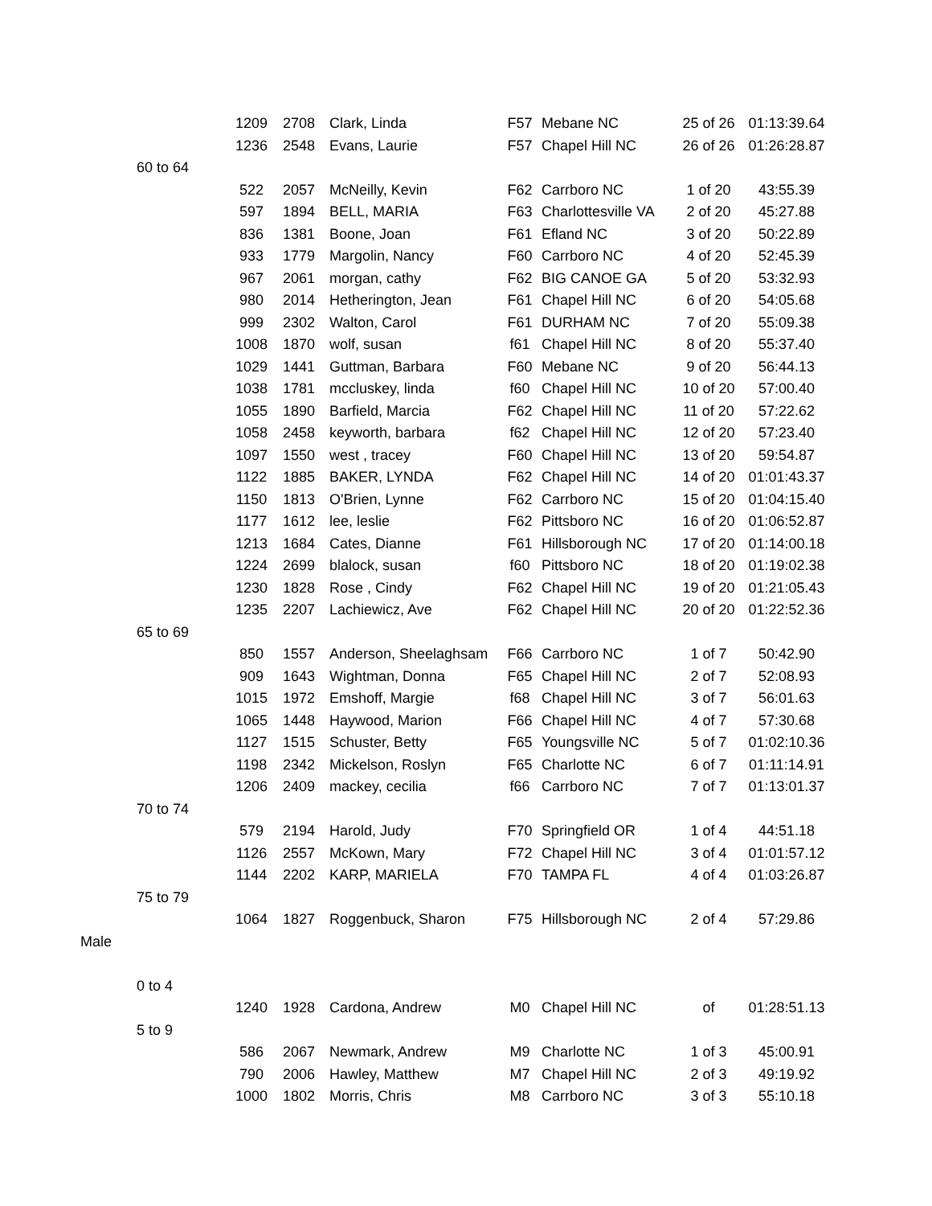| | | 1209 | 2708 | Clark, Linda | F57 | Mebane NC | 25 of 26 | 01:13:39.64 |
| | | 1236 | 2548 | Evans, Laurie | F57 | Chapel Hill NC | 26 of 26 | 01:26:28.87 |
| | 60 to 64 | | | | | | | |
| | | 522 | 2057 | McNeilly, Kevin | F62 | Carrboro NC | 1 of 20 | 43:55.39 |
| | | 597 | 1894 | BELL, MARIA | F63 | Charlottesville VA | 2 of 20 | 45:27.88 |
| | | 836 | 1381 | Boone, Joan | F61 | Efland NC | 3 of 20 | 50:22.89 |
| | | 933 | 1779 | Margolin, Nancy | F60 | Carrboro NC | 4 of 20 | 52:45.39 |
| | | 967 | 2061 | morgan, cathy | F62 | BIG CANOE GA | 5 of 20 | 53:32.93 |
| | | 980 | 2014 | Hetherington, Jean | F61 | Chapel Hill NC | 6 of 20 | 54:05.68 |
| | | 999 | 2302 | Walton, Carol | F61 | DURHAM NC | 7 of 20 | 55:09.38 |
| | | 1008 | 1870 | wolf, susan | f61 | Chapel Hill NC | 8 of 20 | 55:37.40 |
| | | 1029 | 1441 | Guttman, Barbara | F60 | Mebane NC | 9 of 20 | 56:44.13 |
| | | 1038 | 1781 | mccluskey, linda | f60 | Chapel Hill NC | 10 of 20 | 57:00.40 |
| | | 1055 | 1890 | Barfield, Marcia | F62 | Chapel Hill NC | 11 of 20 | 57:22.62 |
| | | 1058 | 2458 | keyworth, barbara | f62 | Chapel Hill NC | 12 of 20 | 57:23.40 |
| | | 1097 | 1550 | west , tracey | F60 | Chapel Hill NC | 13 of 20 | 59:54.87 |
| | | 1122 | 1885 | BAKER, LYNDA | F62 | Chapel Hill NC | 14 of 20 | 01:01:43.37 |
| | | 1150 | 1813 | O'Brien, Lynne | F62 | Carrboro NC | 15 of 20 | 01:04:15.40 |
| | | 1177 | 1612 | lee, leslie | F62 | Pittsboro NC | 16 of 20 | 01:06:52.87 |
| | | 1213 | 1684 | Cates, Dianne | F61 | Hillsborough NC | 17 of 20 | 01:14:00.18 |
| | | 1224 | 2699 | blalock, susan | f60 | Pittsboro NC | 18 of 20 | 01:19:02.38 |
| | | 1230 | 1828 | Rose , Cindy | F62 | Chapel Hill NC | 19 of 20 | 01:21:05.43 |
| | | 1235 | 2207 | Lachiewicz, Ave | F62 | Chapel Hill NC | 20 of 20 | 01:22:52.36 |
| | 65 to 69 | | | | | | | |
| | | 850 | 1557 | Anderson, Sheelaghsam | F66 | Carrboro NC | 1 of 7 | 50:42.90 |
| | | 909 | 1643 | Wightman, Donna | F65 | Chapel Hill NC | 2 of 7 | 52:08.93 |
| | | 1015 | 1972 | Emshoff, Margie | f68 | Chapel Hill NC | 3 of 7 | 56:01.63 |
| | | 1065 | 1448 | Haywood, Marion | F66 | Chapel Hill NC | 4 of 7 | 57:30.68 |
| | | 1127 | 1515 | Schuster, Betty | F65 | Youngsville NC | 5 of 7 | 01:02:10.36 |
| | | 1198 | 2342 | Mickelson, Roslyn | F65 | Charlotte NC | 6 of 7 | 01:11:14.91 |
| | | 1206 | 2409 | mackey, cecilia | f66 | Carrboro NC | 7 of 7 | 01:13:01.37 |
| | 70 to 74 | | | | | | | |
| | | 579 | 2194 | Harold, Judy | F70 | Springfield OR | 1 of 4 | 44:51.18 |
| | | 1126 | 2557 | McKown, Mary | F72 | Chapel Hill NC | 3 of 4 | 01:01:57.12 |
| | | 1144 | 2202 | KARP, MARIELA | F70 | TAMPA FL | 4 of 4 | 01:03:26.87 |
| | 75 to 79 | | | | | | | |
| | | 1064 | 1827 | Roggenbuck, Sharon | F75 | Hillsborough NC | 2 of 4 | 57:29.86 |
| Male | | | | | | | | |
| | 0 to 4 | | | | | | | |
| | | 1240 | 1928 | Cardona, Andrew | M0 | Chapel Hill NC | of | 01:28:51.13 |
| | 5 to 9 | | | | | | | |
| | | 586 | 2067 | Newmark, Andrew | M9 | Charlotte NC | 1 of 3 | 45:00.91 |
| | | 790 | 2006 | Hawley, Matthew | M7 | Chapel Hill NC | 2 of 3 | 49:19.92 |
| | | 1000 | 1802 | Morris, Chris | M8 | Carrboro NC | 3 of 3 | 55:10.18 |